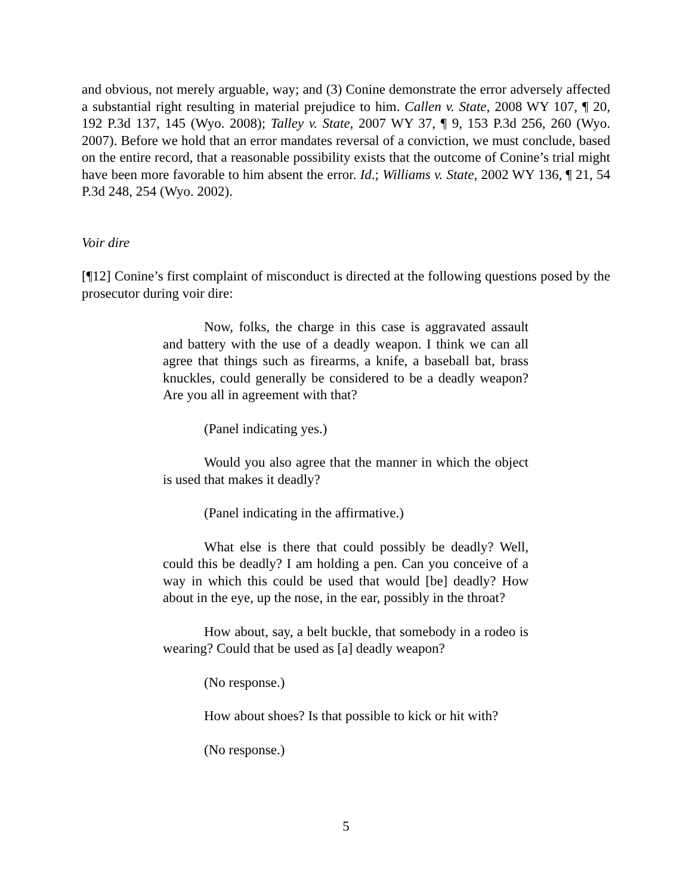and obvious, not merely arguable, way; and (3) Conine demonstrate the error adversely affected a substantial right resulting in material prejudice to him. Callen v. State, 2008 WY 107, ¶ 20, 192 P.3d 137, 145 (Wyo. 2008); Talley v. State, 2007 WY 37, ¶ 9, 153 P.3d 256, 260 (Wyo. 2007). Before we hold that an error mandates reversal of a conviction, we must conclude, based on the entire record, that a reasonable possibility exists that the outcome of Conine’s trial might have been more favorable to him absent the error. Id.; Williams v. State, 2002 WY 136, ¶ 21, 54 P.3d 248, 254 (Wyo. 2002).
Voir dire
[¶12] Conine’s first complaint of misconduct is directed at the following questions posed by the prosecutor during voir dire:
Now, folks, the charge in this case is aggravated assault and battery with the use of a deadly weapon. I think we can all agree that things such as firearms, a knife, a baseball bat, brass knuckles, could generally be considered to be a deadly weapon? Are you all in agreement with that?
(Panel indicating yes.)
Would you also agree that the manner in which the object is used that makes it deadly?
(Panel indicating in the affirmative.)
What else is there that could possibly be deadly? Well, could this be deadly? I am holding a pen. Can you conceive of a way in which this could be used that would [be] deadly? How about in the eye, up the nose, in the ear, possibly in the throat?
How about, say, a belt buckle, that somebody in a rodeo is wearing? Could that be used as [a] deadly weapon?
(No response.)
How about shoes? Is that possible to kick or hit with?
(No response.)
5